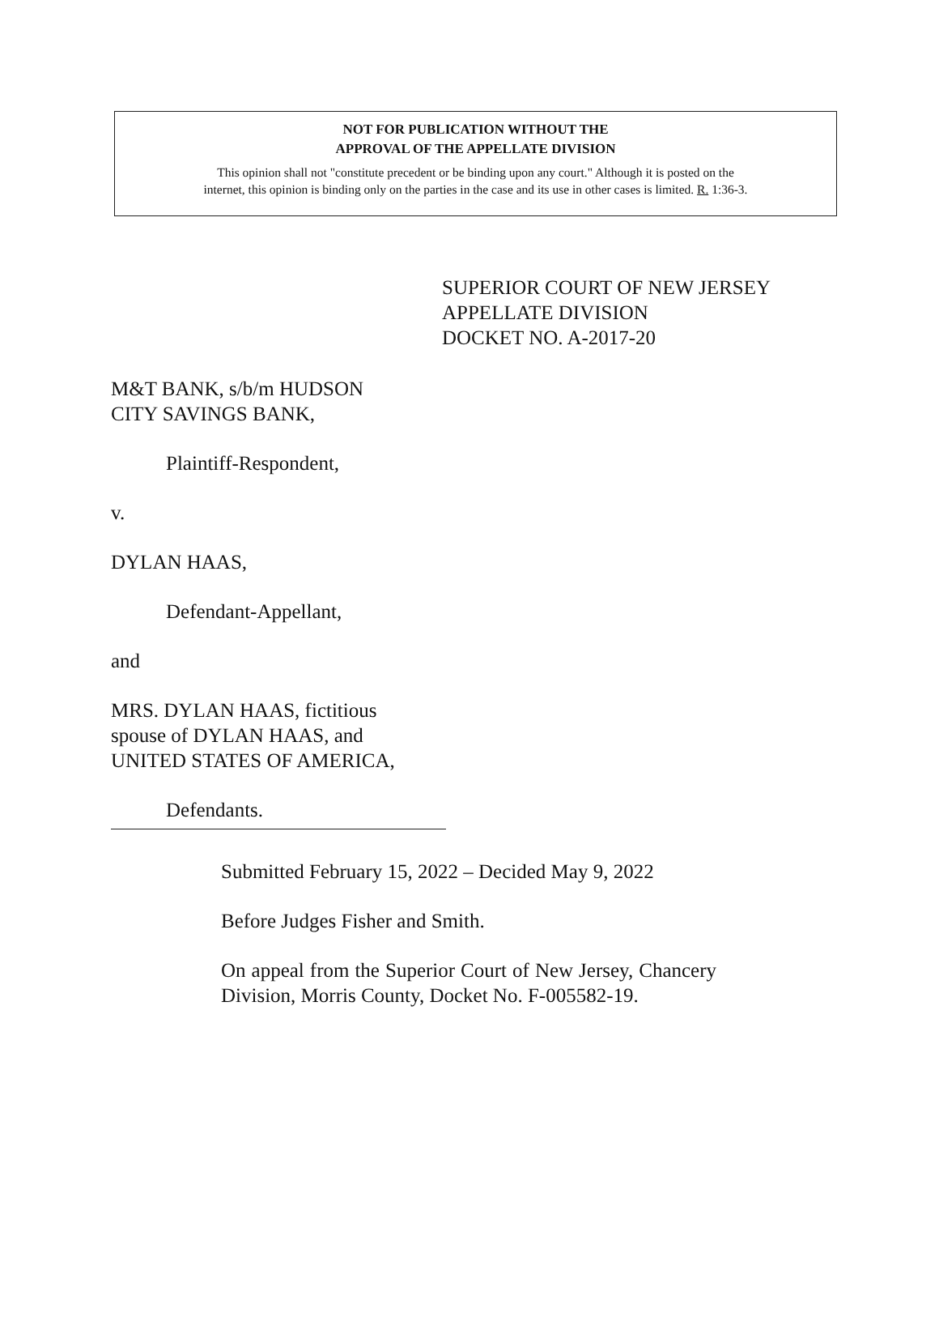NOT FOR PUBLICATION WITHOUT THE
APPROVAL OF THE APPELLATE DIVISION
This opinion shall not "constitute precedent or be binding upon any court." Although it is posted on the
internet, this opinion is binding only on the parties in the case and its use in other cases is limited. R. 1:36-3.
SUPERIOR COURT OF NEW JERSEY
APPELLATE DIVISION
DOCKET NO. A-2017-20
M&T BANK, s/b/m HUDSON
CITY SAVINGS BANK,
Plaintiff-Respondent,
v.
DYLAN HAAS,
Defendant-Appellant,
and
MRS. DYLAN HAAS, fictitious
spouse of DYLAN HAAS, and
UNITED STATES OF AMERICA,
Defendants.
Submitted February 15, 2022 – Decided May 9, 2022
Before Judges Fisher and Smith.
On appeal from the Superior Court of New Jersey, Chancery Division, Morris County, Docket No. F-005582-19.